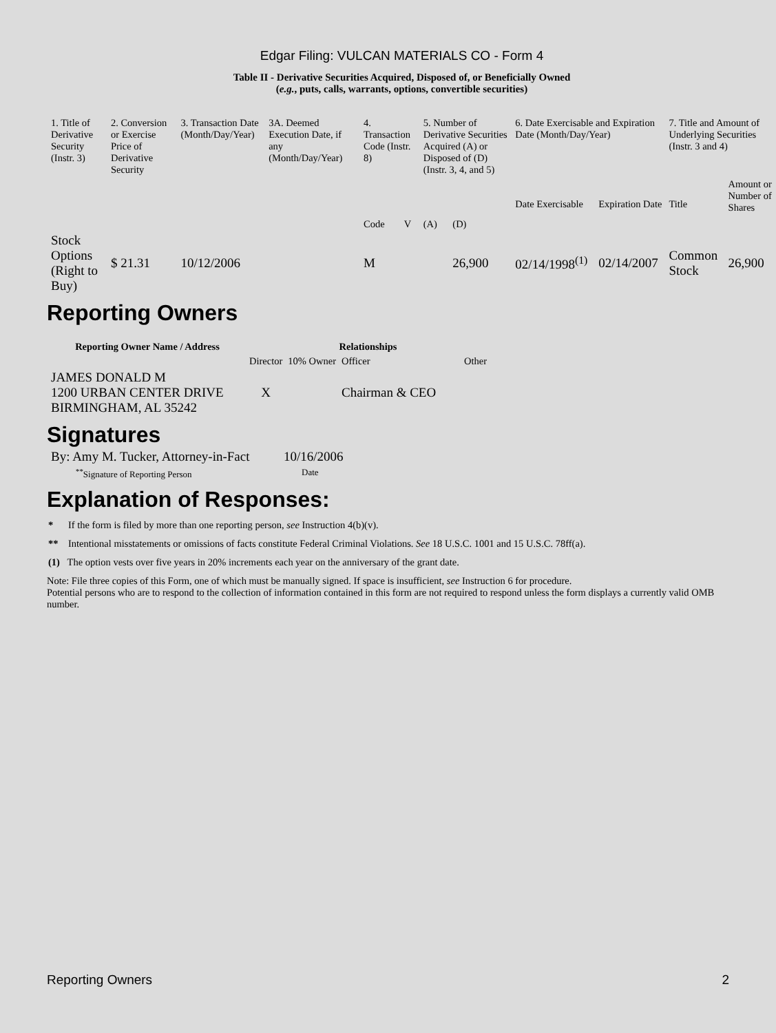Edgar Filing: VULCAN MATERIALS CO - Form 4
Table II - Derivative Securities Acquired, Disposed of, or Beneficially Owned
(e.g., puts, calls, warrants, options, convertible securities)
| 1. Title of Derivative Security (Instr. 3) | 2. Conversion or Exercise Price of Derivative Security | 3. Transaction Date (Month/Day/Year) | 3A. Deemed Execution Date, if any (Month/Day/Year) | 4. Transaction Code (Instr. 8) | | 5. Number of Derivative Securities Acquired (A) or Disposed of (D) (Instr. 3, 4, and 5) | | 6. Date Exercisable and Expiration Date (Month/Day/Year) | | 7. Title and Amount of Underlying Securities (Instr. 3 and 4) | |
| | | | | Code | V | (A) | (D) | Date Exercisable | Expiration Date | Title | Amount or Number of Shares |
| Stock Options (Right to Buy) | $ 21.31 | 10/12/2006 | | M | | | 26,900 | 02/14/1998<sup>(1)</sup> | 02/14/2007 | Common Stock | 26,900 |
Reporting Owners
| Reporting Owner Name / Address | Relationships | | | |
| --- | --- | --- | --- | --- |
| | Director | 10% Owner | Officer | Other |
| JAMES DONALD M 1200 URBAN CENTER DRIVE BIRMINGHAM, AL 35242 | X | | Chairman & CEO | |
Signatures
| By: Amy M. Tucker, Attorney-in-Fact | 10/16/2006 |
| <sup>**</sup> Signature of Reporting Person | Date |
Explanation of Responses:
* If the form is filed by more than one reporting person, see Instruction 4(b)(v).
** Intentional misstatements or omissions of facts constitute Federal Criminal Violations. See 18 U.S.C. 1001 and 15 U.S.C. 78ff(a).
(1) The option vests over five years in 20% increments each year on the anniversary of the grant date.
Note: File three copies of this Form, one of which must be manually signed. If space is insufficient, see Instruction 6 for procedure.
Potential persons who are to respond to the collection of information contained in this form are not required to respond unless the form displays a currently valid OMB number.
Reporting Owners 2